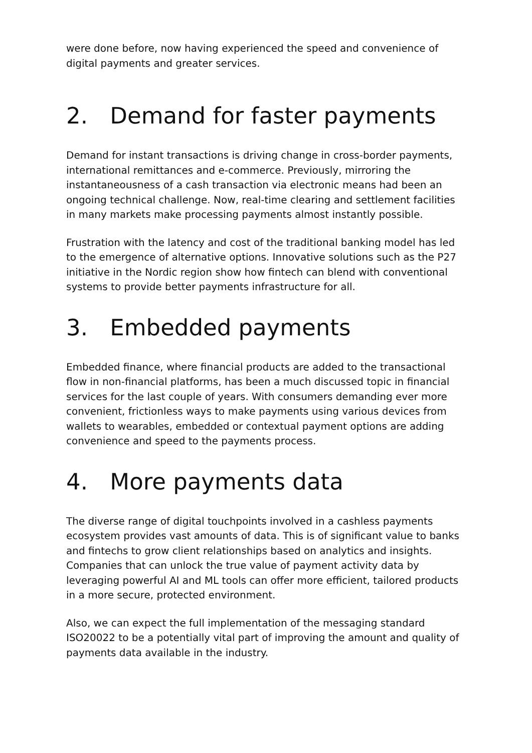were done before, now having experienced the speed and convenience of digital payments and greater services.
2. Demand for faster payments
Demand for instant transactions is driving change in cross-border payments, international remittances and e-commerce. Previously, mirroring the instantaneousness of a cash transaction via electronic means had been an ongoing technical challenge. Now, real-time clearing and settlement facilities in many markets make processing payments almost instantly possible.
Frustration with the latency and cost of the traditional banking model has led to the emergence of alternative options. Innovative solutions such as the P27 initiative in the Nordic region show how fintech can blend with conventional systems to provide better payments infrastructure for all.
3. Embedded payments
Embedded finance, where financial products are added to the transactional flow in non-financial platforms, has been a much discussed topic in financial services for the last couple of years. With consumers demanding ever more convenient, frictionless ways to make payments using various devices from wallets to wearables, embedded or contextual payment options are adding convenience and speed to the payments process.
4. More payments data
The diverse range of digital touchpoints involved in a cashless payments ecosystem provides vast amounts of data. This is of significant value to banks and fintechs to grow client relationships based on analytics and insights. Companies that can unlock the true value of payment activity data by leveraging powerful AI and ML tools can offer more efficient, tailored products in a more secure, protected environment.
Also, we can expect the full implementation of the messaging standard ISO20022 to be a potentially vital part of improving the amount and quality of payments data available in the industry.